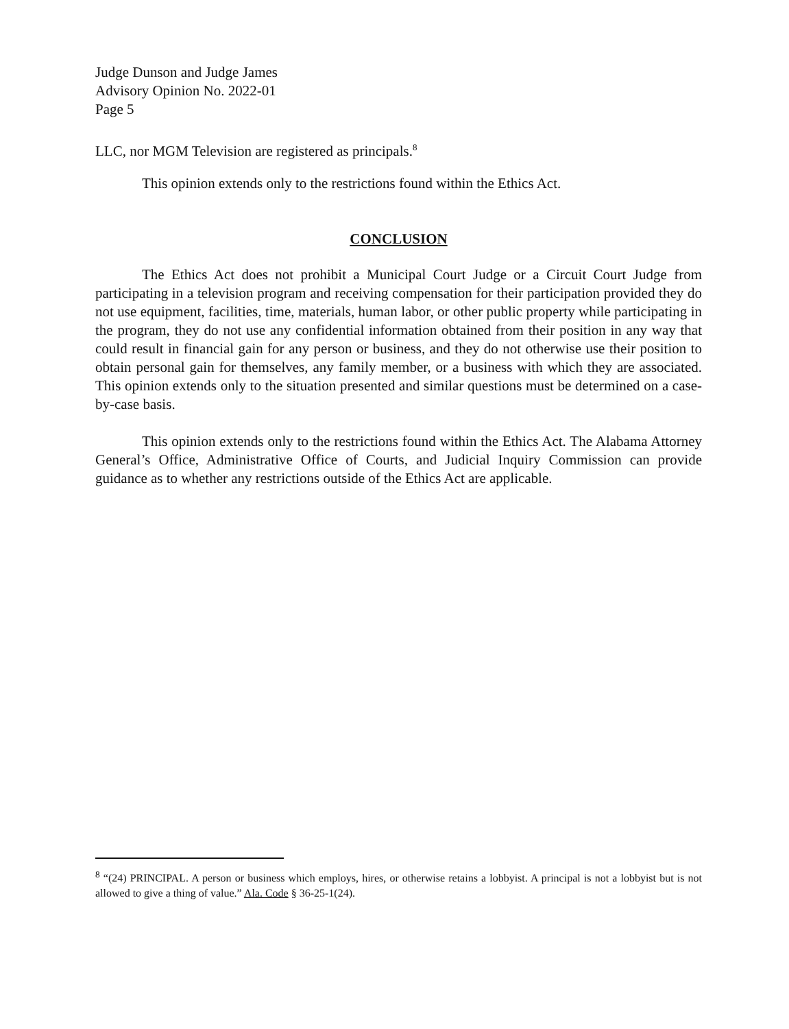Judge Dunson and Judge James
Advisory Opinion No. 2022-01
Page 5
LLC, nor MGM Television are registered as principals.<sup>8</sup>
This opinion extends only to the restrictions found within the Ethics Act.
CONCLUSION
The Ethics Act does not prohibit a Municipal Court Judge or a Circuit Court Judge from participating in a television program and receiving compensation for their participation provided they do not use equipment, facilities, time, materials, human labor, or other public property while participating in the program, they do not use any confidential information obtained from their position in any way that could result in financial gain for any person or business, and they do not otherwise use their position to obtain personal gain for themselves, any family member, or a business with which they are associated. This opinion extends only to the situation presented and similar questions must be determined on a case-by-case basis.
This opinion extends only to the restrictions found within the Ethics Act. The Alabama Attorney General’s Office, Administrative Office of Courts, and Judicial Inquiry Commission can provide guidance as to whether any restrictions outside of the Ethics Act are applicable.
<sup>8</sup> “(24) PRINCIPAL. A person or business which employs, hires, or otherwise retains a lobbyist. A principal is not a lobbyist but is not allowed to give a thing of value.” Ala. Code § 36-25-1(24).